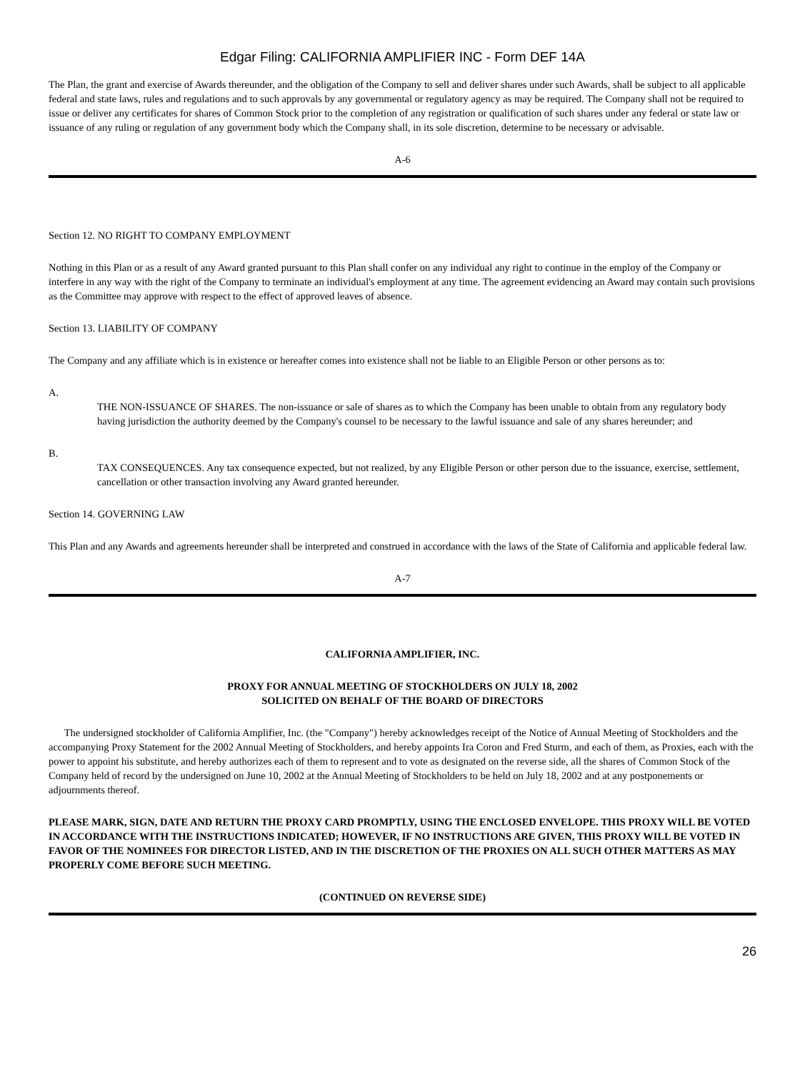Edgar Filing: CALIFORNIA AMPLIFIER INC - Form DEF 14A
The Plan, the grant and exercise of Awards thereunder, and the obligation of the Company to sell and deliver shares under such Awards, shall be subject to all applicable federal and state laws, rules and regulations and to such approvals by any governmental or regulatory agency as may be required. The Company shall not be required to issue or deliver any certificates for shares of Common Stock prior to the completion of any registration or qualification of such shares under any federal or state law or issuance of any ruling or regulation of any government body which the Company shall, in its sole discretion, determine to be necessary or advisable.
A-6
Section 12. NO RIGHT TO COMPANY EMPLOYMENT
Nothing in this Plan or as a result of any Award granted pursuant to this Plan shall confer on any individual any right to continue in the employ of the Company or interfere in any way with the right of the Company to terminate an individual's employment at any time. The agreement evidencing an Award may contain such provisions as the Committee may approve with respect to the effect of approved leaves of absence.
Section 13. LIABILITY OF COMPANY
The Company and any affiliate which is in existence or hereafter comes into existence shall not be liable to an Eligible Person or other persons as to:
A.
THE NON-ISSUANCE OF SHARES. The non-issuance or sale of shares as to which the Company has been unable to obtain from any regulatory body having jurisdiction the authority deemed by the Company's counsel to be necessary to the lawful issuance and sale of any shares hereunder; and
B.
TAX CONSEQUENCES. Any tax consequence expected, but not realized, by any Eligible Person or other person due to the issuance, exercise, settlement, cancellation or other transaction involving any Award granted hereunder.
Section 14. GOVERNING LAW
This Plan and any Awards and agreements hereunder shall be interpreted and construed in accordance with the laws of the State of California and applicable federal law.
A-7
CALIFORNIA AMPLIFIER, INC.
PROXY FOR ANNUAL MEETING OF STOCKHOLDERS ON JULY 18, 2002
SOLICITED ON BEHALF OF THE BOARD OF DIRECTORS
The undersigned stockholder of California Amplifier, Inc. (the "Company") hereby acknowledges receipt of the Notice of Annual Meeting of Stockholders and the accompanying Proxy Statement for the 2002 Annual Meeting of Stockholders, and hereby appoints Ira Coron and Fred Sturm, and each of them, as Proxies, each with the power to appoint his substitute, and hereby authorizes each of them to represent and to vote as designated on the reverse side, all the shares of Common Stock of the Company held of record by the undersigned on June 10, 2002 at the Annual Meeting of Stockholders to be held on July 18, 2002 and at any postponements or adjournments thereof.
PLEASE MARK, SIGN, DATE AND RETURN THE PROXY CARD PROMPTLY, USING THE ENCLOSED ENVELOPE. THIS PROXY WILL BE VOTED IN ACCORDANCE WITH THE INSTRUCTIONS INDICATED; HOWEVER, IF NO INSTRUCTIONS ARE GIVEN, THIS PROXY WILL BE VOTED IN FAVOR OF THE NOMINEES FOR DIRECTOR LISTED, AND IN THE DISCRETION OF THE PROXIES ON ALL SUCH OTHER MATTERS AS MAY PROPERLY COME BEFORE SUCH MEETING.
(CONTINUED ON REVERSE SIDE)
26